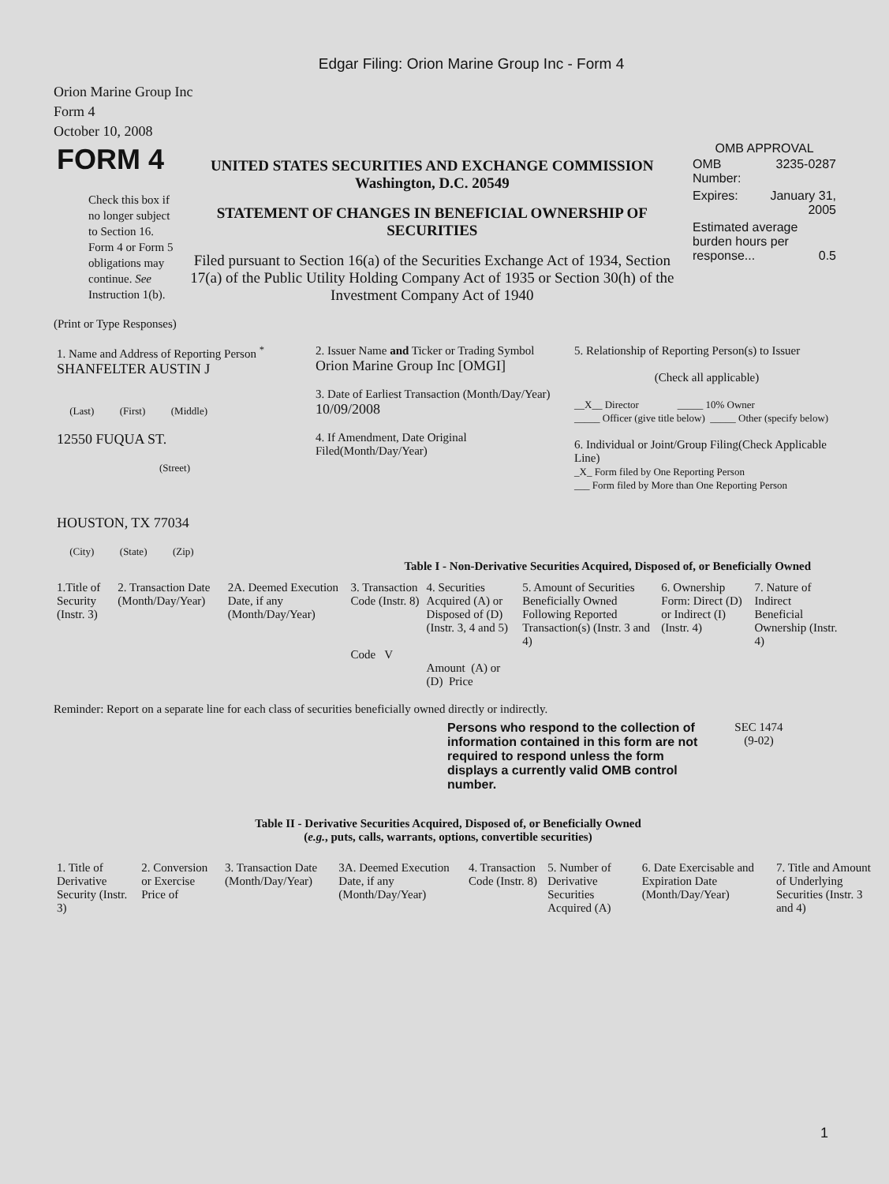Edgar Filing: Orion Marine Group Inc - Form 4
Orion Marine Group Inc
Form 4
October 10, 2008
| FORM 4 Check this box if no longer subject to Section 16. Form 4 or Form 5 obligations may continue. See Instruction 1(b). | UNITED STATES SECURITIES AND EXCHANGE COMMISSION Washington, D.C. 20549 STATEMENT OF CHANGES IN BENEFICIAL OWNERSHIP OF SECURITIES Filed pursuant to Section 16(a) of the Securities Exchange Act of 1934, Section 17(a) of the Public Utility Holding Company Act of 1935 or Section 30(h) of the Investment Company Act of 1940 | OMB APPROVAL / OMB Number: / 3235-0287 / / Expires: / January 31, 2005 / / Estimated average burden hours per response... 0.5 / / |
(Print or Type Responses)
| 1. Name and Address of Reporting Person <sup>*</sup> SHANFELTER AUSTIN J (Last) (First) (Middle) 12550 FUQUA ST. (Street) HOUSTON, TX 77034 (City) (State) (Zip) | 2. Issuer Name and Ticker or Trading Symbol Orion Marine Group Inc [OMGI] 3. Date of Earliest Transaction (Month/Day/Year) 10/09/2008 4. If Amendment, Date Original Filed(Month/Day/Year) | 5. Relationship of Reporting Person(s) to Issuer (Check all applicable) __X__ Director _____ 10% Owner _____ Officer (give title below) _____ Other (specify below) 6. Individual or Joint/Group Filing(Check Applicable Line) _X_ Form filed by One Reporting Person ___ Form filed by More than One Reporting Person |
Table I - Non-Derivative Securities Acquired, Disposed of, or Beneficially Owned
| 1.Title of Security (Instr. 3) | 2. Transaction Date (Month/Day/Year) | 2A. Deemed Execution Date, if any (Month/Day/Year) | 3. Transaction Code (Instr. 8) Code V | 4. Securities Acquired (A) or Disposed of (D) (Instr. 3, 4 and 5) Amount (A) or (D) Price | 5. Amount of Securities Beneficially Owned Following Reported Transaction(s) (Instr. 3 and 4) | 6. Ownership Form: Direct (D) or Indirect (I) (Instr. 4) | 7. Nature of Indirect Beneficial Ownership (Instr. 4) |
| --- | --- | --- | --- | --- | --- | --- | --- |
Reminder: Report on a separate line for each class of securities beneficially owned directly or indirectly.
| Persons who respond to the collection of information contained in this form are not required to respond unless the form displays a currently valid OMB control number. | SEC 1474 (9-02) |
Table II - Derivative Securities Acquired, Disposed of, or Beneficially Owned
(e.g., puts, calls, warrants, options, convertible securities)
| 1. Title of Derivative Security (Instr. 3) | 2. Conversion or Exercise Price of | 3. Transaction Date (Month/Day/Year) | 3A. Deemed Execution Date, if any (Month/Day/Year) | 4. Transaction Code (Instr. 8) | 5. Number of Derivative Securities Acquired (A) | 6. Date Exercisable and Expiration Date (Month/Day/Year) | 7. Title and Amount of Underlying Securities (Instr. 3 and 4) |
| --- | --- | --- | --- | --- | --- | --- | --- |
1